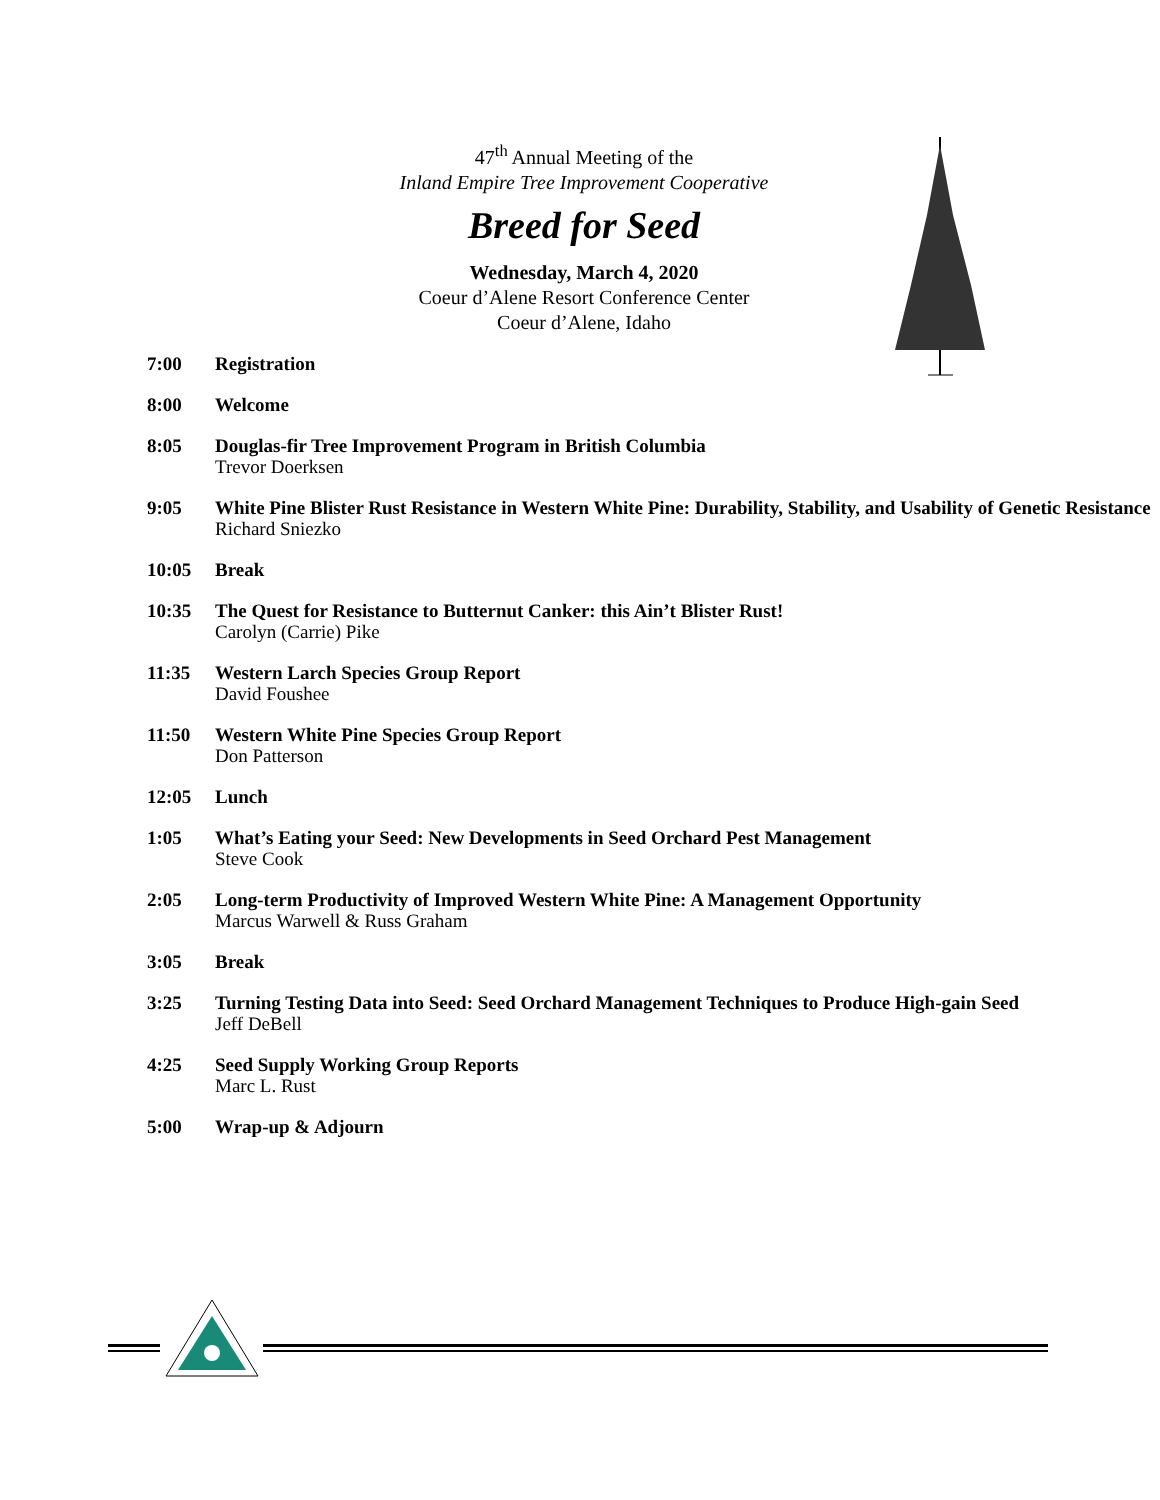47<sup>th</sup> Annual Meeting of the
Inland Empire Tree Improvement Cooperative
Breed for Seed
Wednesday, March 4, 2020
Coeur d’Alene Resort Conference Center
Coeur d’Alene, Idaho
7:00 Registration
8:00 Welcome
8:05 Douglas-fir Tree Improvement Program in British Columbia
Trevor Doerksen
9:05 White Pine Blister Rust Resistance in Western White Pine: Durability, Stability, and Usability of Genetic Resistance
Richard Sniezko
10:05 Break
10:35 The Quest for Resistance to Butternut Canker: this Ain’t Blister Rust!
Carolyn (Carrie) Pike
11:35 Western Larch Species Group Report
David Foushee
11:50 Western White Pine Species Group Report
Don Patterson
12:05 Lunch
1:05 What’s Eating your Seed: New Developments in Seed Orchard Pest Management
Steve Cook
2:05 Long-term Productivity of Improved Western White Pine: A Management Opportunity
Marcus Warwell & Russ Graham
3:05 Break
3:25 Turning Testing Data into Seed: Seed Orchard Management Techniques to Produce High-gain Seed
Jeff DeBell
4:25 Seed Supply Working Group Reports
Marc L. Rust
5:00 Wrap-up & Adjourn